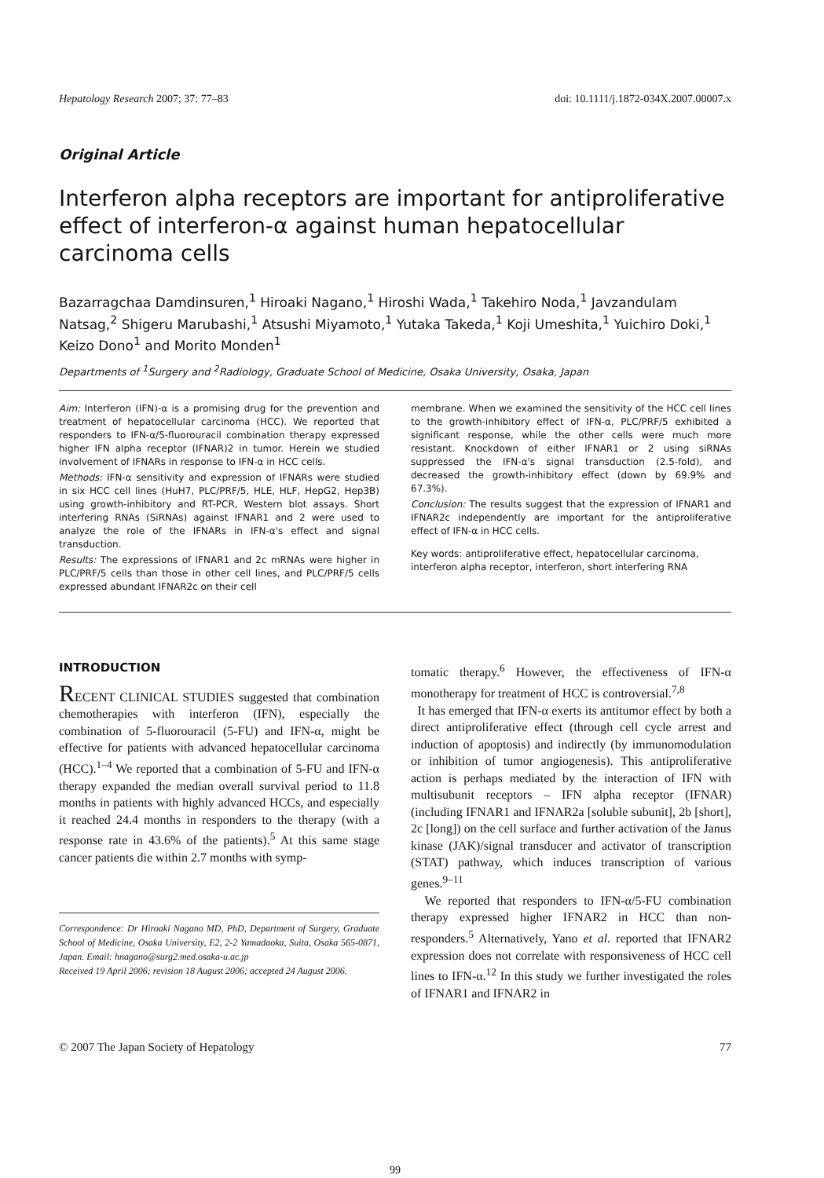Hepatology Research 2007; 37: 77–83 doi: 10.1111/j.1872-034X.2007.00007.x
Original Article
Interferon alpha receptors are important for antiproliferative effect of interferon-α against human hepatocellular carcinoma cells
Bazarragchaa Damdinsuren,<sup>1</sup> Hiroaki Nagano,<sup>1</sup> Hiroshi Wada,<sup>1</sup> Takehiro Noda,<sup>1</sup> Javzandulam Natsag,<sup>2</sup> Shigeru Marubashi,<sup>1</sup> Atsushi Miyamoto,<sup>1</sup> Yutaka Takeda,<sup>1</sup> Koji Umeshita,<sup>1</sup> Yuichiro Doki,<sup>1</sup> Keizo Dono<sup>1</sup> and Morito Monden<sup>1</sup>
Departments of <sup>1</sup>Surgery and <sup>2</sup>Radiology, Graduate School of Medicine, Osaka University, Osaka, Japan
Aim: Interferon (IFN)-α is a promising drug for the prevention and treatment of hepatocellular carcinoma (HCC). We reported that responders to IFN-α/5-fluorouracil combination therapy expressed higher IFN alpha receptor (IFNAR)2 in tumor. Herein we studied involvement of IFNARs in response to IFN-α in HCC cells.
Methods: IFN-α sensitivity and expression of IFNARs were studied in six HCC cell lines (HuH7, PLC/PRF/5, HLE, HLF, HepG2, Hep3B) using growth-inhibitory and RT-PCR, Western blot assays. Short interfering RNAs (SiRNAs) against IFNAR1 and 2 were used to analyze the role of the IFNARs in IFN-α's effect and signal transduction.
Results: The expressions of IFNAR1 and 2c mRNAs were higher in PLC/PRF/5 cells than those in other cell lines, and PLC/PRF/5 cells expressed abundant IFNAR2c on their cell
membrane. When we examined the sensitivity of the HCC cell lines to the growth-inhibitory effect of IFN-α, PLC/PRF/5 exhibited a significant response, while the other cells were much more resistant. Knockdown of either IFNAR1 or 2 using siRNAs suppressed the IFN-α's signal transduction (2.5-fold), and decreased the growth-inhibitory effect (down by 69.9% and 67.3%).
Conclusion: The results suggest that the expression of IFNAR1 and IFNAR2c independently are important for the antiproliferative effect of IFN-α in HCC cells.
Key words: antiproliferative effect, hepatocellular carcinoma, interferon alpha receptor, interferon, short interfering RNA
INTRODUCTION
RECENT CLINICAL STUDIES suggested that combination chemotherapies with interferon (IFN), especially the combination of 5-fluorouracil (5-FU) and IFN-α, might be effective for patients with advanced hepatocellular carcinoma (HCC).<sup>1–4</sup> We reported that a combination of 5-FU and IFN-α therapy expanded the median overall survival period to 11.8 months in patients with highly advanced HCCs, and especially it reached 24.4 months in responders to the therapy (with a response rate in 43.6% of the patients).<sup>5</sup> At this same stage cancer patients die within 2.7 months with symp-
Correspondence: Dr Hiroaki Nagano MD, PhD, Department of Surgery, Graduate School of Medicine, Osaka University, E2, 2-2 Yamadaoka, Suita, Osaka 565-0871, Japan. Email: hnagano@surg2.med.osaka-u.ac.jp
Received 19 April 2006; revision 18 August 2006; accepted 24 August 2006.
tomatic therapy.<sup>6</sup> However, the effectiveness of IFN-α monotherapy for treatment of HCC is controversial.<sup>7,8</sup>
It has emerged that IFN-α exerts its antitumor effect by both a direct antiproliferative effect (through cell cycle arrest and induction of apoptosis) and indirectly (by immunomodulation or inhibition of tumor angiogenesis). This antiproliferative action is perhaps mediated by the interaction of IFN with multisubunit receptors – IFN alpha receptor (IFNAR) (including IFNAR1 and IFNAR2a [soluble subunit], 2b [short], 2c [long]) on the cell surface and further activation of the Janus kinase (JAK)/signal transducer and activator of transcription (STAT) pathway, which induces transcription of various genes.<sup>9–11</sup>
We reported that responders to IFN-α/5-FU combination therapy expressed higher IFNAR2 in HCC than non-responders.<sup>5</sup> Alternatively, Yano et al. reported that IFNAR2 expression does not correlate with responsiveness of HCC cell lines to IFN-α.<sup>12</sup> In this study we further investigated the roles of IFNAR1 and IFNAR2 in
© 2007 The Japan Society of Hepatology 77
99